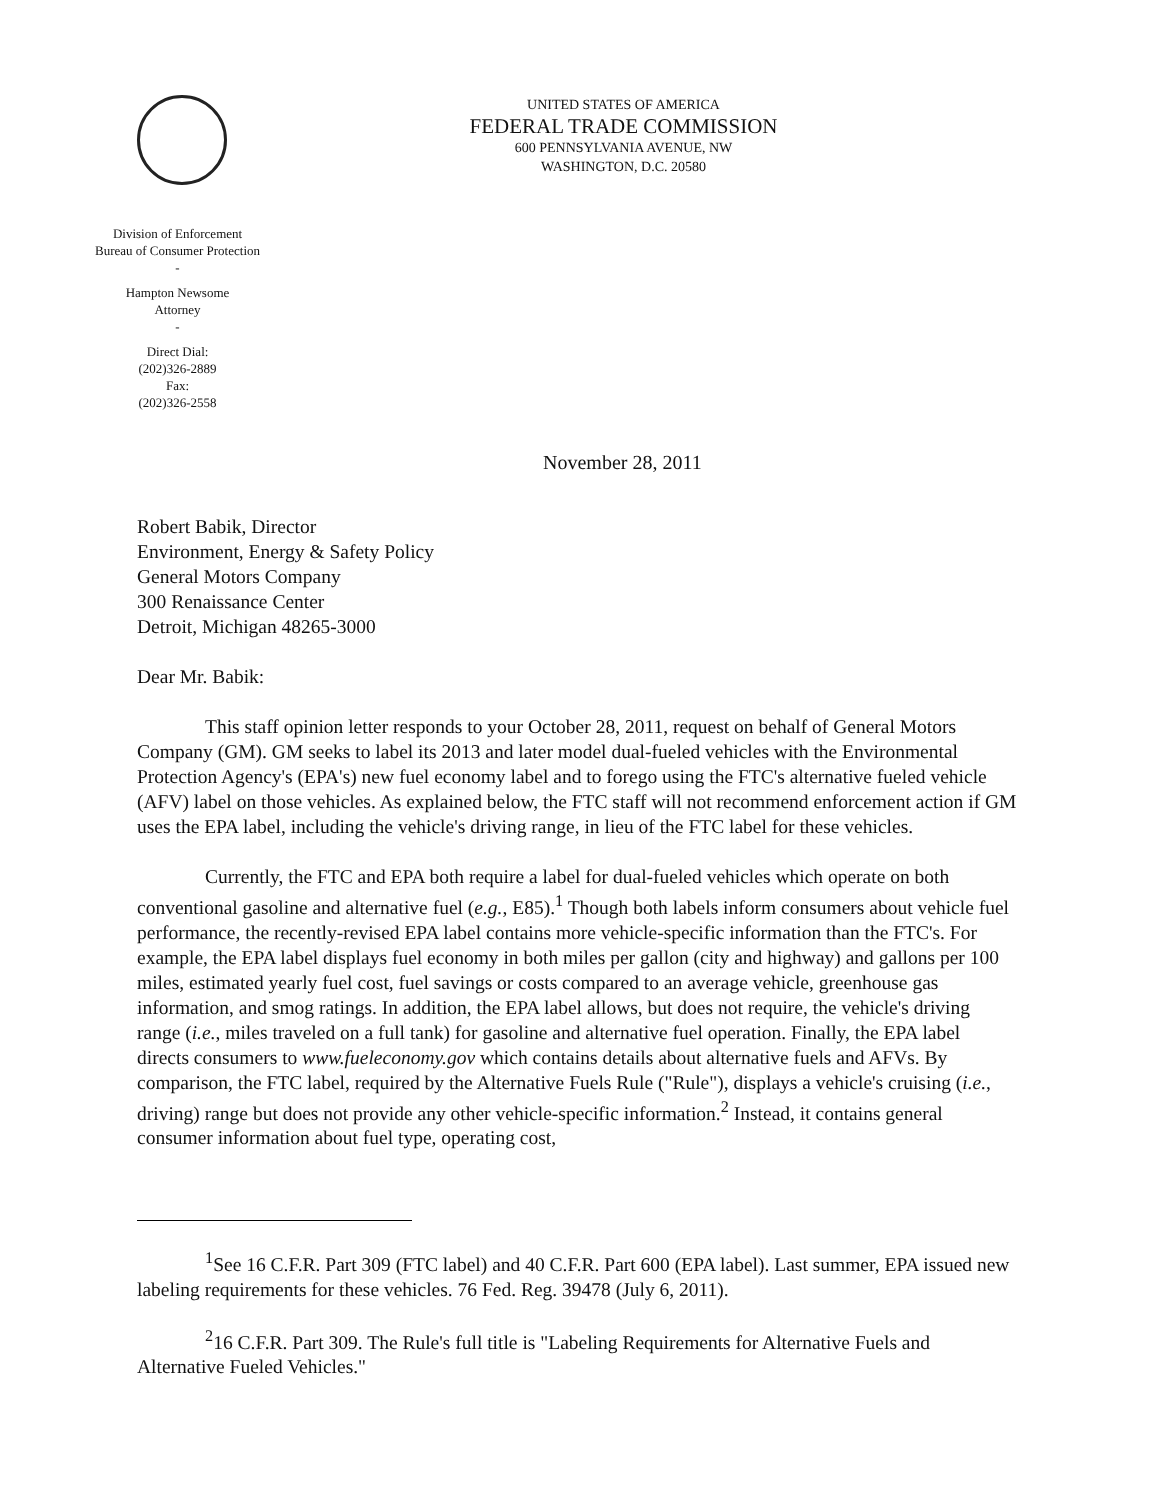UNITED STATES OF AMERICA
FEDERAL TRADE COMMISSION
600 PENNSYLVANIA AVENUE, NW
WASHINGTON, D.C. 20580
Division of Enforcement
Bureau of Consumer Protection
-
Hampton Newsome
Attorney
-
Direct Dial:
(202)326-2889
Fax:
(202)326-2558
November 28, 2011
Robert Babik, Director
Environment, Energy & Safety Policy
General Motors Company
300 Renaissance Center
Detroit, Michigan 48265-3000
Dear Mr. Babik:
This staff opinion letter responds to your October 28, 2011, request on behalf of General Motors Company (GM). GM seeks to label its 2013 and later model dual-fueled vehicles with the Environmental Protection Agency's (EPA's) new fuel economy label and to forego using the FTC's alternative fueled vehicle (AFV) label on those vehicles. As explained below, the FTC staff will not recommend enforcement action if GM uses the EPA label, including the vehicle's driving range, in lieu of the FTC label for these vehicles.
Currently, the FTC and EPA both require a label for dual-fueled vehicles which operate on both conventional gasoline and alternative fuel (e.g., E85).<sup>1</sup> Though both labels inform consumers about vehicle fuel performance, the recently-revised EPA label contains more vehicle-specific information than the FTC's. For example, the EPA label displays fuel economy in both miles per gallon (city and highway) and gallons per 100 miles, estimated yearly fuel cost, fuel savings or costs compared to an average vehicle, greenhouse gas information, and smog ratings. In addition, the EPA label allows, but does not require, the vehicle's driving range (i.e., miles traveled on a full tank) for gasoline and alternative fuel operation. Finally, the EPA label directs consumers to www.fueleconomy.gov which contains details about alternative fuels and AFVs. By comparison, the FTC label, required by the Alternative Fuels Rule ("Rule"), displays a vehicle's cruising (i.e., driving) range but does not provide any other vehicle-specific information.<sup>2</sup> Instead, it contains general consumer information about fuel type, operating cost,
<sup>1</sup> See 16 C.F.R. Part 309 (FTC label) and 40 C.F.R. Part 600 (EPA label). Last summer, EPA issued new labeling requirements for these vehicles. 76 Fed. Reg. 39478 (July 6, 2011).
<sup>2</sup> 16 C.F.R. Part 309. The Rule's full title is "Labeling Requirements for Alternative Fuels and Alternative Fueled Vehicles."